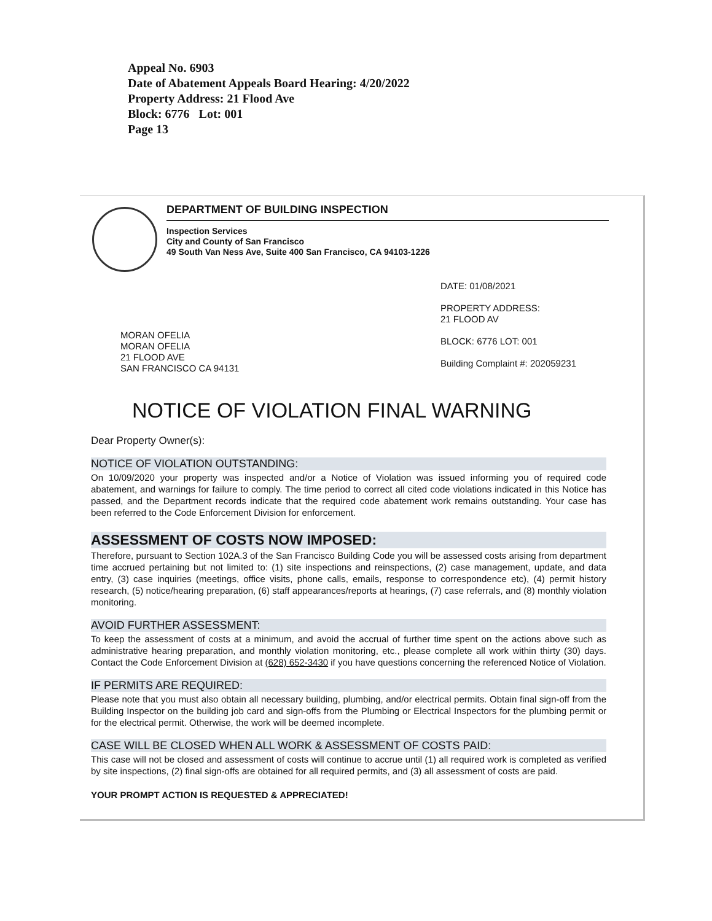Appeal No. 6903
Date of Abatement Appeals Board Hearing: 4/20/2022
Property Address: 21 Flood Ave
Block: 6776 Lot: 001
Page 13
DEPARTMENT OF BUILDING INSPECTION
Inspection Services
City and County of San Francisco
49 South Van Ness Ave, Suite 400 San Francisco, CA 94103-1226
MORAN OFELIA
MORAN OFELIA
21 FLOOD AVE
SAN FRANCISCO CA 94131
DATE: 01/08/2021
PROPERTY ADDRESS:
21 FLOOD AV
BLOCK: 6776 LOT: 001
Building Complaint #: 202059231
NOTICE OF VIOLATION FINAL WARNING
Dear Property Owner(s):
NOTICE OF VIOLATION OUTSTANDING:
On 10/09/2020 your property was inspected and/or a Notice of Violation was issued informing you of required code abatement, and warnings for failure to comply. The time period to correct all cited code violations indicated in this Notice has passed, and the Department records indicate that the required code abatement work remains outstanding. Your case has been referred to the Code Enforcement Division for enforcement.
ASSESSMENT OF COSTS NOW IMPOSED:
Therefore, pursuant to Section 102A.3 of the San Francisco Building Code you will be assessed costs arising from department time accrued pertaining but not limited to: (1) site inspections and reinspections, (2) case management, update, and data entry, (3) case inquiries (meetings, office visits, phone calls, emails, response to correspondence etc), (4) permit history research, (5) notice/hearing preparation, (6) staff appearances/reports at hearings, (7) case referrals, and (8) monthly violation monitoring.
AVOID FURTHER ASSESSMENT:
To keep the assessment of costs at a minimum, and avoid the accrual of further time spent on the actions above such as administrative hearing preparation, and monthly violation monitoring, etc., please complete all work within thirty (30) days. Contact the Code Enforcement Division at (628) 652-3430 if you have questions concerning the referenced Notice of Violation.
IF PERMITS ARE REQUIRED:
Please note that you must also obtain all necessary building, plumbing, and/or electrical permits. Obtain final sign-off from the Building Inspector on the building job card and sign-offs from the Plumbing or Electrical Inspectors for the plumbing permit or for the electrical permit. Otherwise, the work will be deemed incomplete.
CASE WILL BE CLOSED WHEN ALL WORK & ASSESSMENT OF COSTS PAID:
This case will not be closed and assessment of costs will continue to accrue until (1) all required work is completed as verified by site inspections, (2) final sign-offs are obtained for all required permits, and (3) all assessment of costs are paid.
YOUR PROMPT ACTION IS REQUESTED & APPRECIATED!